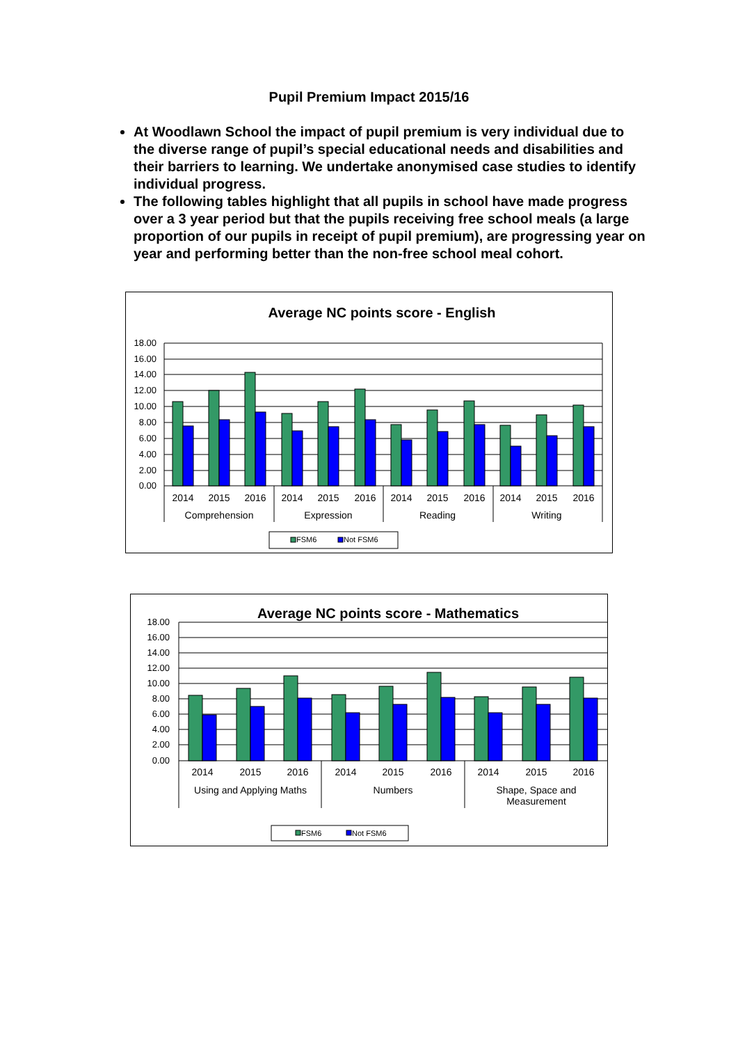Pupil Premium Impact 2015/16
At Woodlawn School the impact of pupil premium is very individual due to the diverse range of pupil’s special educational needs and disabilities and their barriers to learning. We undertake anonymised case studies to identify individual progress.
The following tables highlight that all pupils in school have made progress over a 3 year period but that the pupils receiving free school meals (a large proportion of our pupils in receipt of pupil premium), are progressing year on year and performing better than the non-free school meal cohort.
Average NC points score - English
18.00
16.00
14.00
12.00
10.00
8.00
6.00
4.00
2.00
0.00
2014
2015
2016
2014
2015
2016
2014
2015
2016
2014
2015
2016
Comprehension
Expression
Reading
Writing
FSM6
Not FSM6
Average NC points score - Mathematics
18.00
16.00
14.00
12.00
10.00
8.00
6.00
4.00
2.00
0.00
2014
2015
2016
2014
2015
2016
2014
2015
2016
Using and Applying Maths
Numbers
Shape, Space and
Measurement
FSM6
Not FSM6